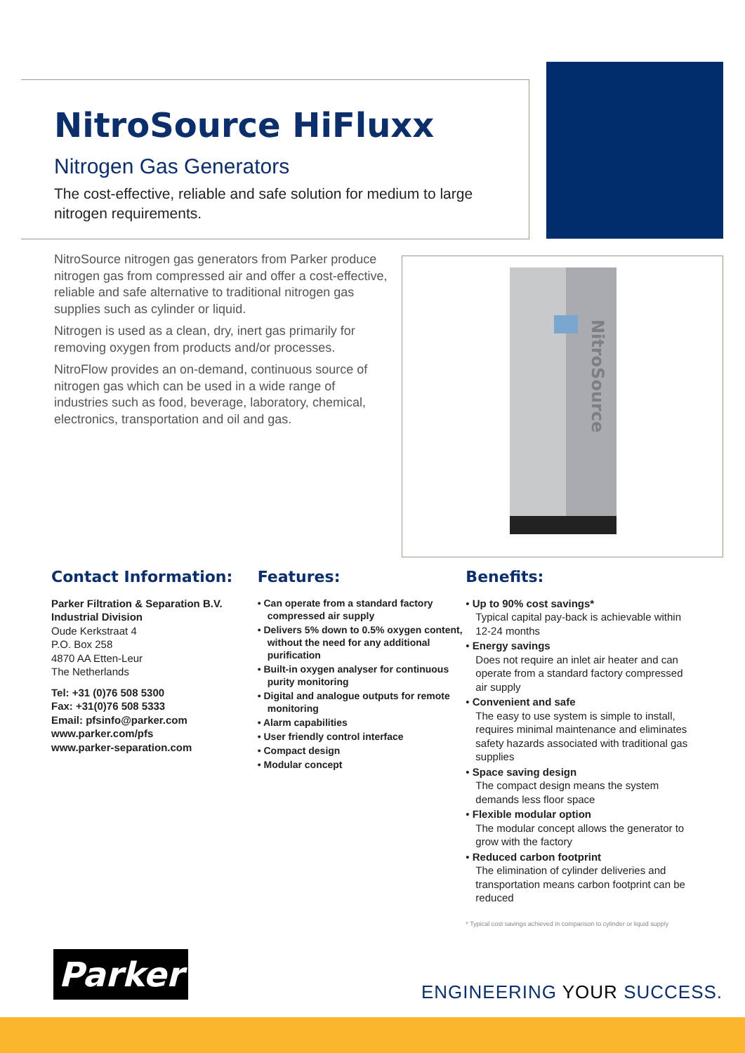NitroSource HiFluxx
Nitrogen Gas Generators
The cost-effective, reliable and safe solution for medium to large nitrogen requirements.
NitroSource nitrogen gas generators from Parker produce nitrogen gas from compressed air and offer a cost-effective, reliable and safe alternative to traditional nitrogen gas supplies such as cylinder or liquid.
Nitrogen is used as a clean, dry, inert gas primarily for removing oxygen from products and/or processes.
NitroFlow provides an on-demand, continuous source of nitrogen gas which can be used in a wide range of industries such as food, beverage, laboratory, chemical, electronics, transportation and oil and gas.
NitroSource
Contact Information:
Parker Filtration & Separation B.V.
Industrial Division
Oude Kerkstraat 4
P.O. Box 258
4870 AA Etten-Leur
The Netherlands
Tel: +31 (0)76 508 5300
Fax: +31(0)76 508 5333
Email: pfsinfo@parker.com
www.parker.com/pfs
www.parker-separation.com
Features:
• Can operate from a standard factory compressed air supply
• Delivers 5% down to 0.5% oxygen content, without the need for any additional purification
• Built-in oxygen analyser for continuous purity monitoring
• Digital and analogue outputs for remote monitoring
• Alarm capabilities
• User friendly control interface
• Compact design
• Modular concept
Benefits:
• Up to 90% cost savings*
Typical capital pay-back is achievable within 12-24 months
• Energy savings
Does not require an inlet air heater and can operate from a standard factory compressed air supply
• Convenient and safe
The easy to use system is simple to install, requires minimal maintenance and eliminates safety hazards associated with traditional gas supplies
• Space saving design
The compact design means the system demands less floor space
• Flexible modular option
The modular concept allows the generator to grow with the factory
• Reduced carbon footprint
The elimination of cylinder deliveries and transportation means carbon footprint can be reduced
* Typical cost savings achieved in comparison to cylinder or liquid supply
Parker
ENGINEERING YOUR SUCCESS.